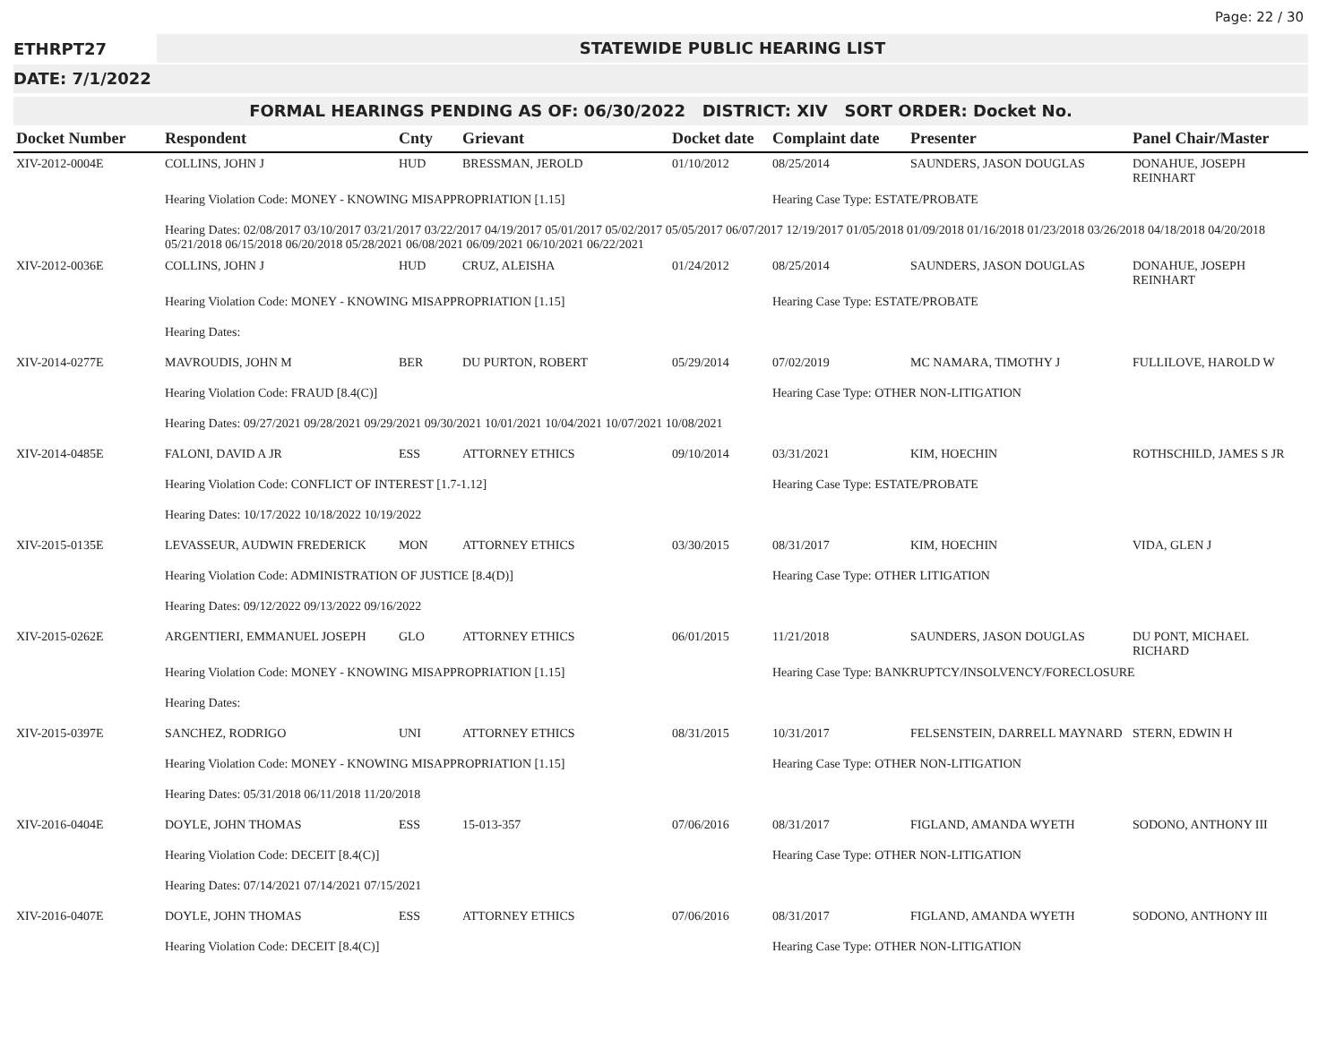Page: 22 / 30
ETHRPT27
STATEWIDE PUBLIC HEARING LIST
DATE: 7/1/2022
FORMAL HEARINGS PENDING AS OF: 06/30/2022 DISTRICT: XIV SORT ORDER: Docket No.
| Docket Number | Respondent | Cnty | Grievant | Docket date | Complaint date | Presenter | Panel Chair/Master |
| --- | --- | --- | --- | --- | --- | --- | --- |
| XIV-2012-0004E | COLLINS, JOHN J | HUD | BRESSMAN, JEROLD | 01/10/2012 | 08/25/2014 | SAUNDERS, JASON DOUGLAS | DONAHUE, JOSEPH REINHART |
| | Hearing Violation Code: MONEY - KNOWING MISAPPROPRIATION [1.15] | | | | Hearing Case Type: ESTATE/PROBATE | | |
| | Hearing Dates: 02/08/2017 03/10/2017 03/21/2017 03/22/2017 04/19/2017 05/01/2017 05/02/2017 05/05/2017 06/07/2017 12/19/2017 01/05/2018 01/09/2018 01/16/2018 01/23/2018 03/26/2018 04/18/2018 04/20/2018 05/21/2018 06/15/2018 06/20/2018 05/28/2021 06/08/2021 06/09/2021 06/10/2021 06/22/2021 | | | | | | |
| XIV-2012-0036E | COLLINS, JOHN J | HUD | CRUZ, ALEISHA | 01/24/2012 | 08/25/2014 | SAUNDERS, JASON DOUGLAS | DONAHUE, JOSEPH REINHART |
| | Hearing Violation Code: MONEY - KNOWING MISAPPROPRIATION [1.15] | | | | Hearing Case Type: ESTATE/PROBATE | | |
| | Hearing Dates: | | | | | | |
| XIV-2014-0277E | MAVROUDIS, JOHN M | BER | DU PURTON, ROBERT | 05/29/2014 | 07/02/2019 | MC NAMARA, TIMOTHY J | FULLILOVE, HAROLD W |
| | Hearing Violation Code: FRAUD [8.4(C)] | | | | Hearing Case Type: OTHER NON-LITIGATION | | |
| | Hearing Dates: 09/27/2021 09/28/2021 09/29/2021 09/30/2021 10/01/2021 10/04/2021 10/07/2021 10/08/2021 | | | | | | |
| XIV-2014-0485E | FALONI, DAVID A JR | ESS | ATTORNEY ETHICS | 09/10/2014 | 03/31/2021 | KIM, HOECHIN | ROTHSCHILD, JAMES S JR |
| | Hearing Violation Code: CONFLICT OF INTEREST [1.7-1.12] | | | | Hearing Case Type: ESTATE/PROBATE | | |
| | Hearing Dates: 10/17/2022 10/18/2022 10/19/2022 | | | | | | |
| XIV-2015-0135E | LEVASSEUR, AUDWIN FREDERICK | MON | ATTORNEY ETHICS | 03/30/2015 | 08/31/2017 | KIM, HOECHIN | VIDA, GLEN J |
| | Hearing Violation Code: ADMINISTRATION OF JUSTICE [8.4(D)] | | | | Hearing Case Type: OTHER LITIGATION | | |
| | Hearing Dates: 09/12/2022 09/13/2022 09/16/2022 | | | | | | |
| XIV-2015-0262E | ARGENTIERI, EMMANUEL JOSEPH | GLO | ATTORNEY ETHICS | 06/01/2015 | 11/21/2018 | SAUNDERS, JASON DOUGLAS | DU PONT, MICHAEL RICHARD |
| | Hearing Violation Code: MONEY - KNOWING MISAPPROPRIATION [1.15] | | | | Hearing Case Type: BANKRUPTCY/INSOLVENCY/FORECLOSURE | | |
| | Hearing Dates: | | | | | | |
| XIV-2015-0397E | SANCHEZ, RODRIGO | UNI | ATTORNEY ETHICS | 08/31/2015 | 10/31/2017 | FELSENSTEIN, DARRELL MAYNARD | STERN, EDWIN H |
| | Hearing Violation Code: MONEY - KNOWING MISAPPROPRIATION [1.15] | | | | Hearing Case Type: OTHER NON-LITIGATION | | |
| | Hearing Dates: 05/31/2018 06/11/2018 11/20/2018 | | | | | | |
| XIV-2016-0404E | DOYLE, JOHN THOMAS | ESS | 15-013-357 | 07/06/2016 | 08/31/2017 | FIGLAND, AMANDA WYETH | SODONO, ANTHONY III |
| | Hearing Violation Code: DECEIT [8.4(C)] | | | | Hearing Case Type: OTHER NON-LITIGATION | | |
| | Hearing Dates: 07/14/2021 07/14/2021 07/15/2021 | | | | | | |
| XIV-2016-0407E | DOYLE, JOHN THOMAS | ESS | ATTORNEY ETHICS | 07/06/2016 | 08/31/2017 | FIGLAND, AMANDA WYETH | SODONO, ANTHONY III |
| | Hearing Violation Code: DECEIT [8.4(C)] | | | | Hearing Case Type: OTHER NON-LITIGATION | | |